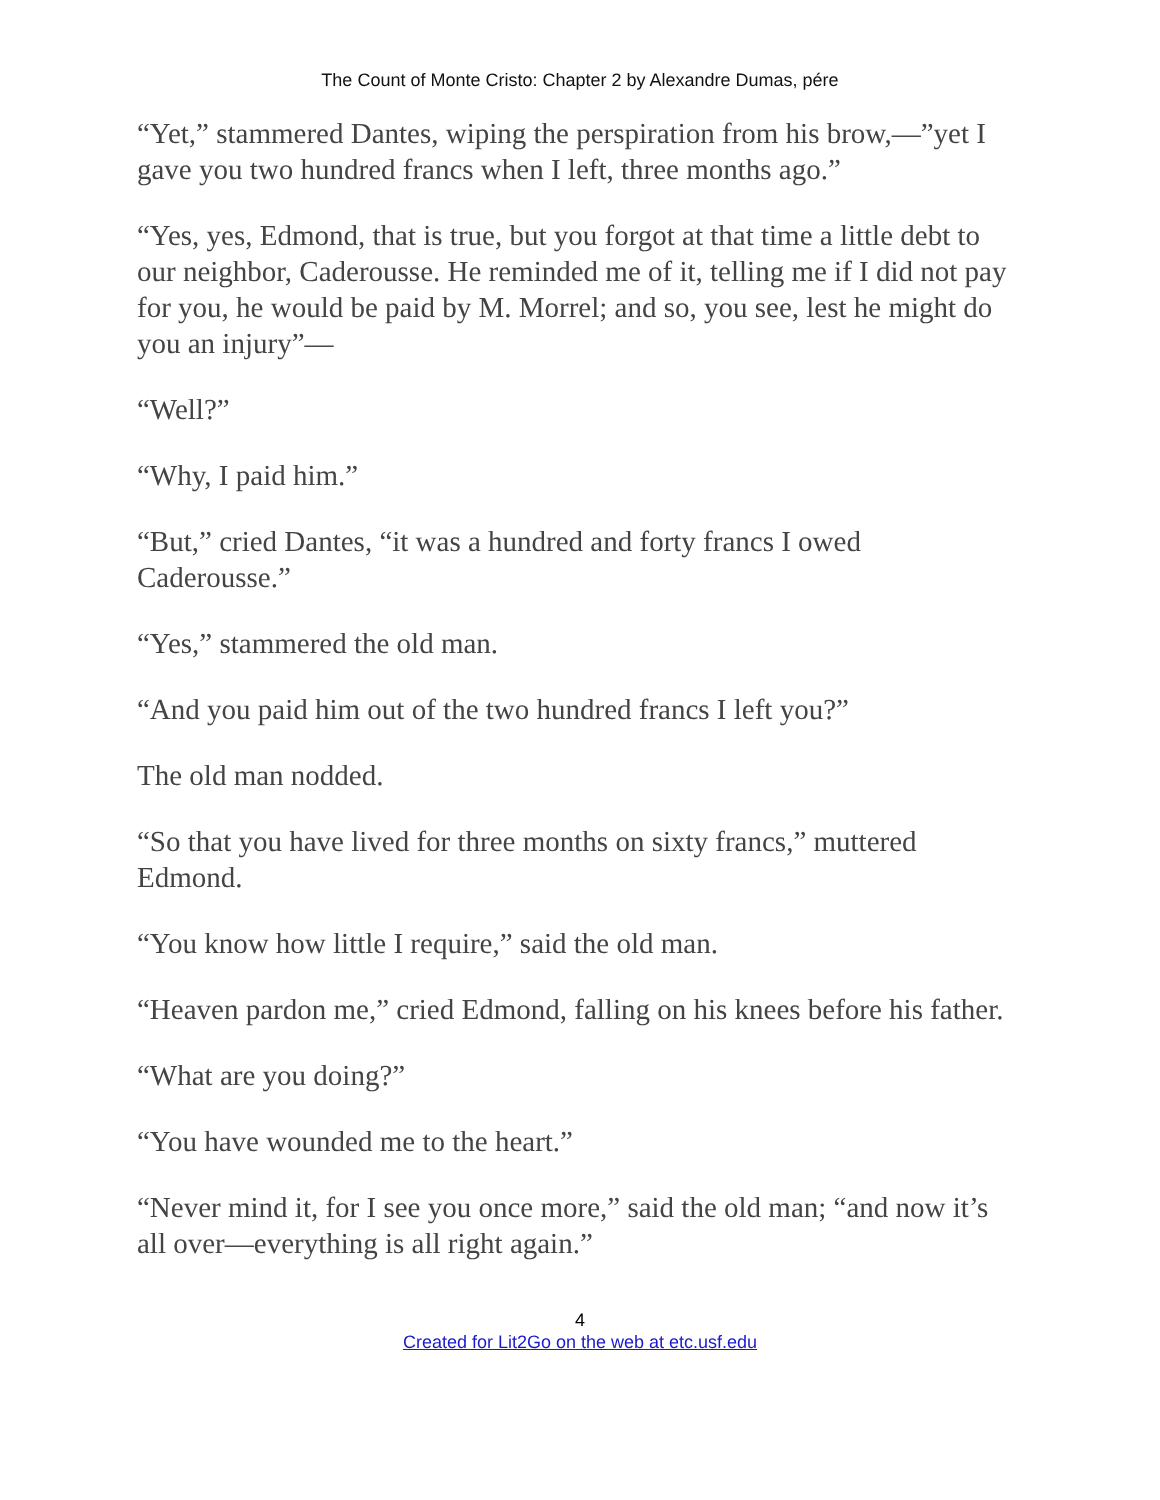The Count of Monte Cristo: Chapter 2 by Alexandre Dumas, pére
“Yet,” stammered Dantes, wiping the perspiration from his brow,—”yet I gave you two hundred francs when I left, three months ago.”
“Yes, yes, Edmond, that is true, but you forgot at that time a little debt to our neighbor, Caderousse. He reminded me of it, telling me if I did not pay for you, he would be paid by M. Morrel; and so, you see, lest he might do you an injury”—
“Well?”
“Why, I paid him.”
“But,” cried Dantes, “it was a hundred and forty francs I owed Caderousse.”
“Yes,” stammered the old man.
“And you paid him out of the two hundred francs I left you?”
The old man nodded.
“So that you have lived for three months on sixty francs,” muttered Edmond.
“You know how little I require,” said the old man.
“Heaven pardon me,” cried Edmond, falling on his knees before his father.
“What are you doing?”
“You have wounded me to the heart.”
“Never mind it, for I see you once more,” said the old man; “and now it’s all over—everything is all right again.”
4
Created for Lit2Go on the web at etc.usf.edu